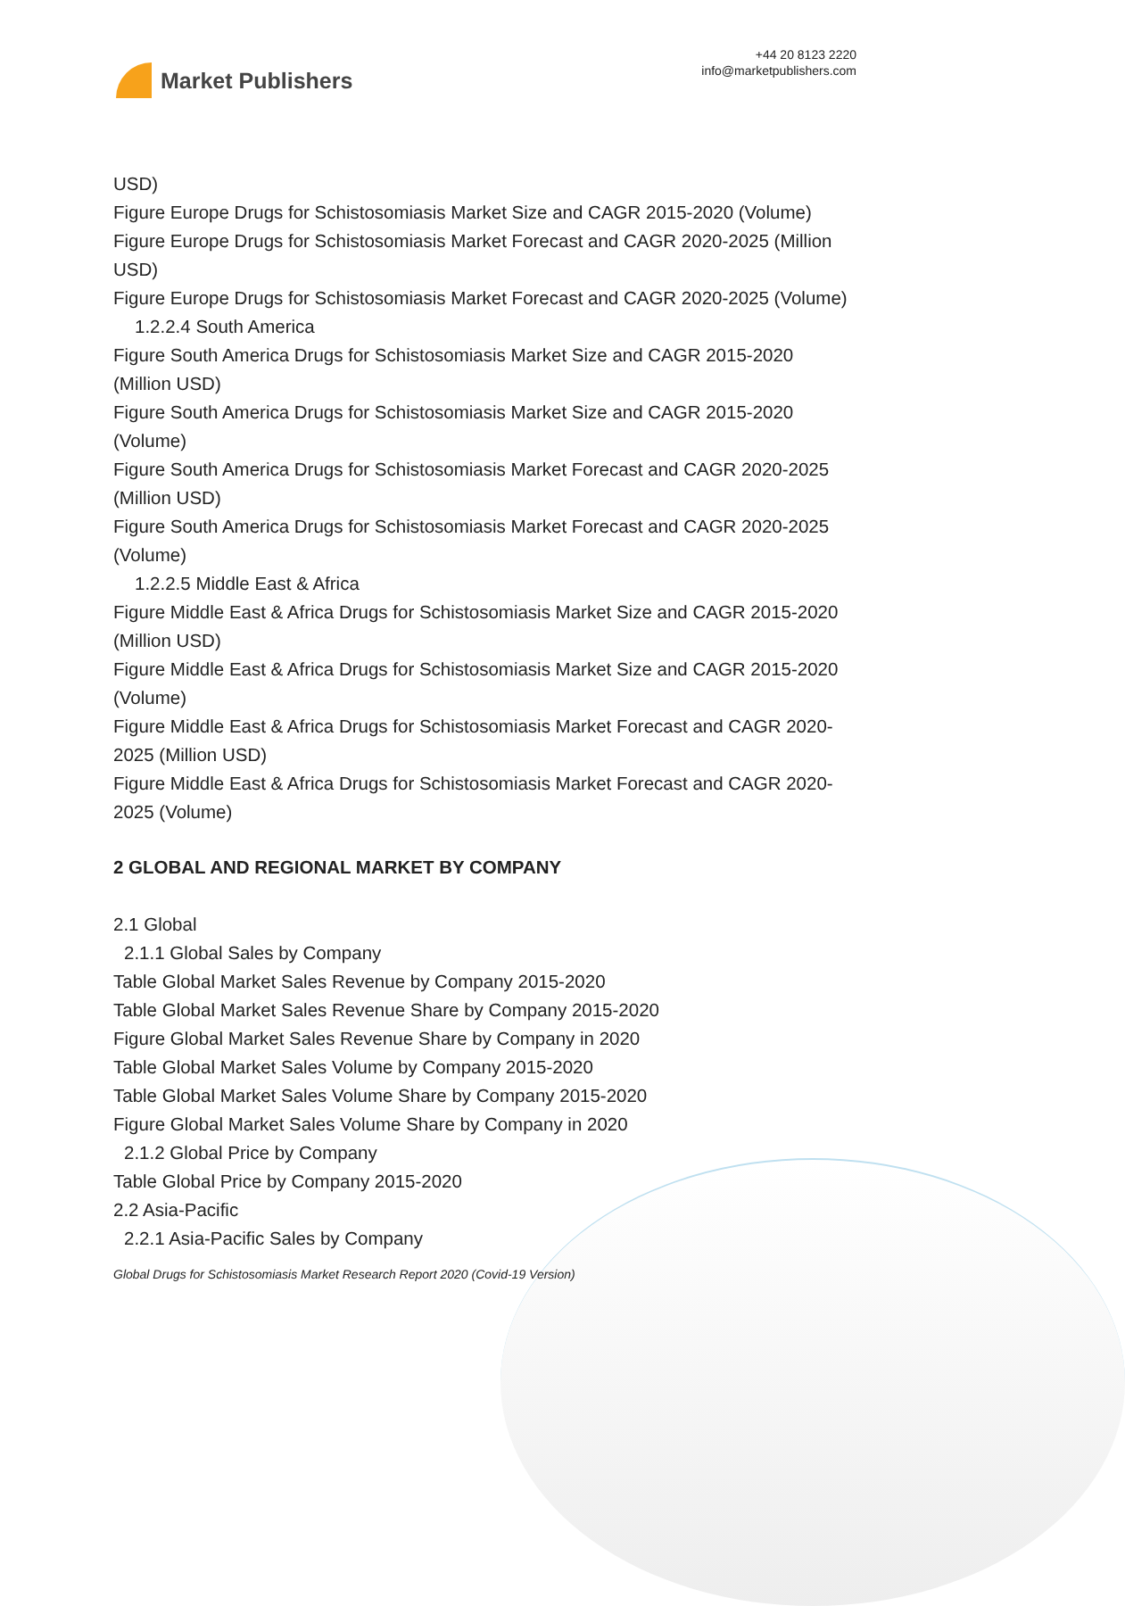Market Publishers
+44 20 8123 2220
info@marketpublishers.com
USD)
Figure Europe Drugs for Schistosomiasis Market Size and CAGR 2015-2020 (Volume)
Figure Europe Drugs for Schistosomiasis Market Forecast and CAGR 2020-2025 (Million USD)
Figure Europe Drugs for Schistosomiasis Market Forecast and CAGR 2020-2025 (Volume)
1.2.2.4 South America
Figure South America Drugs for Schistosomiasis Market Size and CAGR 2015-2020 (Million USD)
Figure South America Drugs for Schistosomiasis Market Size and CAGR 2015-2020 (Volume)
Figure South America Drugs for Schistosomiasis Market Forecast and CAGR 2020-2025 (Million USD)
Figure South America Drugs for Schistosomiasis Market Forecast and CAGR 2020-2025 (Volume)
1.2.2.5 Middle East & Africa
Figure Middle East & Africa Drugs for Schistosomiasis Market Size and CAGR 2015-2020 (Million USD)
Figure Middle East & Africa Drugs for Schistosomiasis Market Size and CAGR 2015-2020 (Volume)
Figure Middle East & Africa Drugs for Schistosomiasis Market Forecast and CAGR 2020-2025 (Million USD)
Figure Middle East & Africa Drugs for Schistosomiasis Market Forecast and CAGR 2020-2025 (Volume)
2 GLOBAL AND REGIONAL MARKET BY COMPANY
2.1 Global
2.1.1 Global Sales by Company
Table Global Market Sales Revenue by Company 2015-2020
Table Global Market Sales Revenue Share by Company 2015-2020
Figure Global Market Sales Revenue Share by Company in 2020
Table Global Market Sales Volume by Company 2015-2020
Table Global Market Sales Volume Share by Company 2015-2020
Figure Global Market Sales Volume Share by Company in 2020
2.1.2 Global Price by Company
Table Global Price by Company 2015-2020
2.2 Asia-Pacific
2.2.1 Asia-Pacific Sales by Company
Global Drugs for Schistosomiasis Market Research Report 2020 (Covid-19 Version)